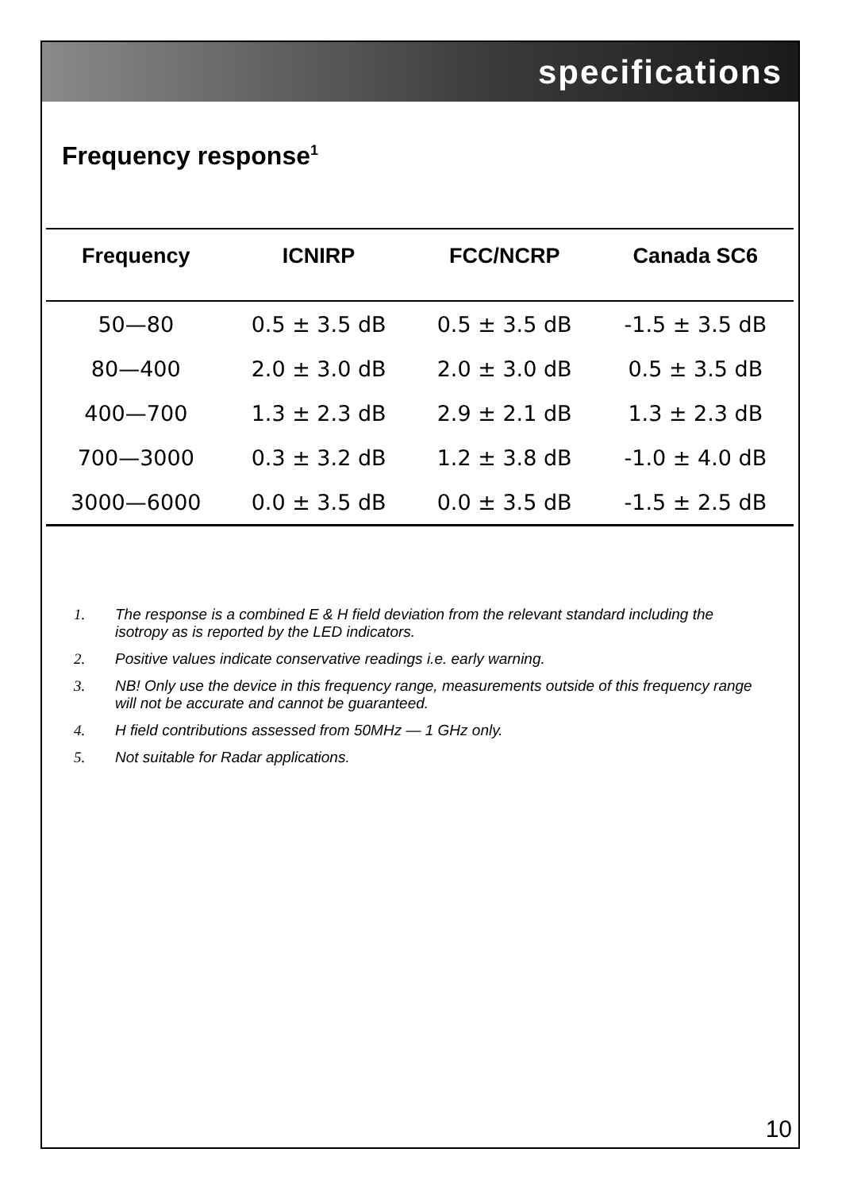specifications
Frequency response<sup>1</sup>
| Frequency | ICNIRP | FCC/NCRP | Canada SC6 |
| --- | --- | --- | --- |
| 50—80 | 0.5 ± 3.5 dB | 0.5 ± 3.5 dB | -1.5 ± 3.5 dB |
| 80—400 | 2.0 ± 3.0 dB | 2.0 ± 3.0 dB | 0.5 ± 3.5 dB |
| 400—700 | 1.3 ± 2.3 dB | 2.9 ± 2.1 dB | 1.3 ± 2.3 dB |
| 700—3000 | 0.3 ± 3.2 dB | 1.2 ± 3.8 dB | -1.0 ± 4.0 dB |
| 3000—6000 | 0.0 ± 3.5 dB | 0.0 ± 3.5 dB | -1.5 ± 2.5 dB |
1. The response is a combined E & H field deviation from the relevant standard including the isotropy as is reported by the LED indicators.
2. Positive values indicate conservative readings i.e. early warning.
3. NB! Only use the device in this frequency range, measurements outside of this frequency range will not be accurate and cannot be guaranteed.
4. H field contributions assessed from 50MHz — 1 GHz only.
5. Not suitable for Radar applications.
10